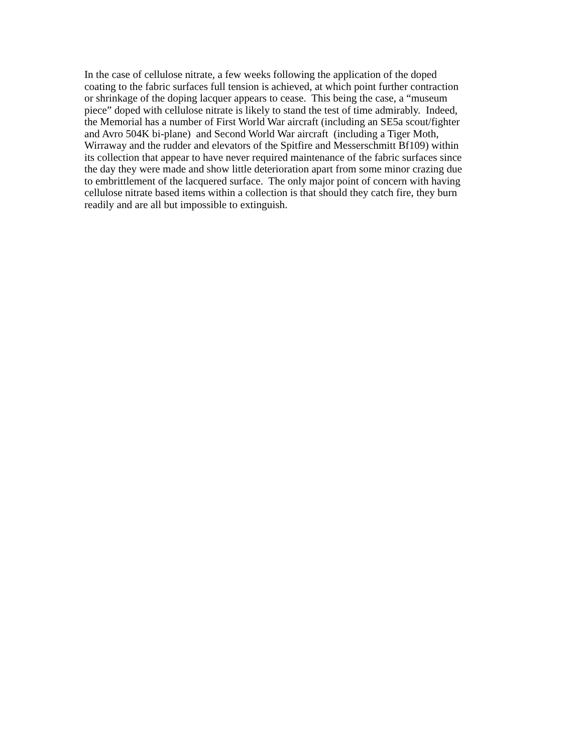In the case of cellulose nitrate, a few weeks following the application of the doped
coating to the fabric surfaces full tension is achieved, at which point further contraction
or shrinkage of the doping lacquer appears to cease. This being the case, a “museum
piece” doped with cellulose nitrate is likely to stand the test of time admirably. Indeed,
the Memorial has a number of First World War aircraft (including an SE5a scout/fighter
and Avro 504K bi-plane) and Second World War aircraft (including a Tiger Moth,
Wirraway and the rudder and elevators of the Spitfire and Messerschmitt Bf109) within
its collection that appear to have never required maintenance of the fabric surfaces since
the day they were made and show little deterioration apart from some minor crazing due
to embrittlement of the lacquered surface. The only major point of concern with having
cellulose nitrate based items within a collection is that should they catch fire, they burn
readily and are all but impossible to extinguish.